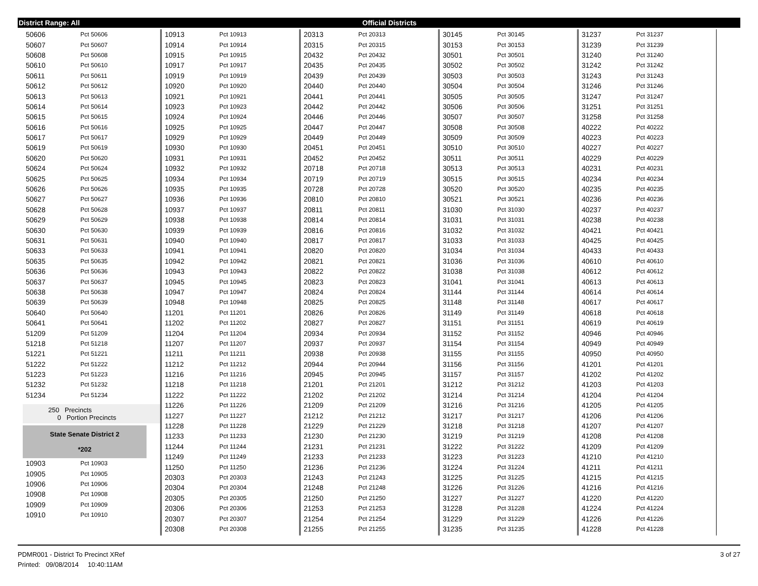District Range: All Official Districts
| 50606 | Pct 50606 |
| 50607 | Pct 50607 |
| 50608 | Pct 50608 |
| 50610 | Pct 50610 |
| 50611 | Pct 50611 |
| 50612 | Pct 50612 |
| 50613 | Pct 50613 |
| 50614 | Pct 50614 |
| 50615 | Pct 50615 |
| 50616 | Pct 50616 |
| 50617 | Pct 50617 |
| 50619 | Pct 50619 |
| 50620 | Pct 50620 |
| 50624 | Pct 50624 |
| 50625 | Pct 50625 |
| 50626 | Pct 50626 |
| 50627 | Pct 50627 |
| 50628 | Pct 50628 |
| 50629 | Pct 50629 |
| 50630 | Pct 50630 |
| 50631 | Pct 50631 |
| 50633 | Pct 50633 |
| 50635 | Pct 50635 |
| 50636 | Pct 50636 |
| 50637 | Pct 50637 |
| 50638 | Pct 50638 |
| 50639 | Pct 50639 |
| 50640 | Pct 50640 |
| 50641 | Pct 50641 |
| 51209 | Pct 51209 |
| 51218 | Pct 51218 |
| 51221 | Pct 51221 |
| 51222 | Pct 51222 |
| 51223 | Pct 51223 |
| 51232 | Pct 51232 |
| 51234 | Pct 51234 |
250 Precincts
0 Portion Precincts
State Senate District 2
*202
| 10903 | Pct 10903 |
| 10905 | Pct 10905 |
| 10906 | Pct 10906 |
| 10908 | Pct 10908 |
| 10909 | Pct 10909 |
| 10910 | Pct 10910 |
| 10913 | Pct 10913 |
| 10914 | Pct 10914 |
| 10915 | Pct 10915 |
| 10917 | Pct 10917 |
| 10919 | Pct 10919 |
| 10920 | Pct 10920 |
| 10921 | Pct 10921 |
| 10923 | Pct 10923 |
| 10924 | Pct 10924 |
| 10925 | Pct 10925 |
| 10929 | Pct 10929 |
| 10930 | Pct 10930 |
| 10931 | Pct 10931 |
| 10932 | Pct 10932 |
| 10934 | Pct 10934 |
| 10935 | Pct 10935 |
| 10936 | Pct 10936 |
| 10937 | Pct 10937 |
| 10938 | Pct 10938 |
| 10939 | Pct 10939 |
| 10940 | Pct 10940 |
| 10941 | Pct 10941 |
| 10942 | Pct 10942 |
| 10943 | Pct 10943 |
| 10945 | Pct 10945 |
| 10947 | Pct 10947 |
| 10948 | Pct 10948 |
| 11201 | Pct 11201 |
| 11202 | Pct 11202 |
| 11204 | Pct 11204 |
| 11207 | Pct 11207 |
| 11211 | Pct 11211 |
| 11212 | Pct 11212 |
| 11216 | Pct 11216 |
| 11218 | Pct 11218 |
| 11222 | Pct 11222 |
| 11226 | Pct 11226 |
| 11227 | Pct 11227 |
| 11228 | Pct 11228 |
| 11233 | Pct 11233 |
| 11244 | Pct 11244 |
| 11249 | Pct 11249 |
| 11250 | Pct 11250 |
| 20303 | Pct 20303 |
| 20304 | Pct 20304 |
| 20305 | Pct 20305 |
| 20306 | Pct 20306 |
| 20307 | Pct 20307 |
| 20308 | Pct 20308 |
| 20313 | Pct 20313 |
| 20315 | Pct 20315 |
| 20432 | Pct 20432 |
| 20435 | Pct 20435 |
| 20439 | Pct 20439 |
| 20440 | Pct 20440 |
| 20441 | Pct 20441 |
| 20442 | Pct 20442 |
| 20446 | Pct 20446 |
| 20447 | Pct 20447 |
| 20449 | Pct 20449 |
| 20451 | Pct 20451 |
| 20452 | Pct 20452 |
| 20718 | Pct 20718 |
| 20719 | Pct 20719 |
| 20728 | Pct 20728 |
| 20810 | Pct 20810 |
| 20811 | Pct 20811 |
| 20814 | Pct 20814 |
| 20816 | Pct 20816 |
| 20817 | Pct 20817 |
| 20820 | Pct 20820 |
| 20821 | Pct 20821 |
| 20822 | Pct 20822 |
| 20823 | Pct 20823 |
| 20824 | Pct 20824 |
| 20825 | Pct 20825 |
| 20826 | Pct 20826 |
| 20827 | Pct 20827 |
| 20934 | Pct 20934 |
| 20937 | Pct 20937 |
| 20938 | Pct 20938 |
| 20944 | Pct 20944 |
| 20945 | Pct 20945 |
| 21201 | Pct 21201 |
| 21202 | Pct 21202 |
| 21209 | Pct 21209 |
| 21212 | Pct 21212 |
| 21229 | Pct 21229 |
| 21230 | Pct 21230 |
| 21231 | Pct 21231 |
| 21233 | Pct 21233 |
| 21236 | Pct 21236 |
| 21243 | Pct 21243 |
| 21248 | Pct 21248 |
| 21250 | Pct 21250 |
| 21253 | Pct 21253 |
| 21254 | Pct 21254 |
| 21255 | Pct 21255 |
| 30145 | Pct 30145 |
| 30153 | Pct 30153 |
| 30501 | Pct 30501 |
| 30502 | Pct 30502 |
| 30503 | Pct 30503 |
| 30504 | Pct 30504 |
| 30505 | Pct 30505 |
| 30506 | Pct 30506 |
| 30507 | Pct 30507 |
| 30508 | Pct 30508 |
| 30509 | Pct 30509 |
| 30510 | Pct 30510 |
| 30511 | Pct 30511 |
| 30513 | Pct 30513 |
| 30515 | Pct 30515 |
| 30520 | Pct 30520 |
| 30521 | Pct 30521 |
| 31030 | Pct 31030 |
| 31031 | Pct 31031 |
| 31032 | Pct 31032 |
| 31033 | Pct 31033 |
| 31034 | Pct 31034 |
| 31036 | Pct 31036 |
| 31038 | Pct 31038 |
| 31041 | Pct 31041 |
| 31144 | Pct 31144 |
| 31148 | Pct 31148 |
| 31149 | Pct 31149 |
| 31151 | Pct 31151 |
| 31152 | Pct 31152 |
| 31154 | Pct 31154 |
| 31155 | Pct 31155 |
| 31156 | Pct 31156 |
| 31157 | Pct 31157 |
| 31212 | Pct 31212 |
| 31214 | Pct 31214 |
| 31216 | Pct 31216 |
| 31217 | Pct 31217 |
| 31218 | Pct 31218 |
| 31219 | Pct 31219 |
| 31222 | Pct 31222 |
| 31223 | Pct 31223 |
| 31224 | Pct 31224 |
| 31225 | Pct 31225 |
| 31226 | Pct 31226 |
| 31227 | Pct 31227 |
| 31228 | Pct 31228 |
| 31229 | Pct 31229 |
| 31235 | Pct 31235 |
| 31237 | Pct 31237 |
| 31239 | Pct 31239 |
| 31240 | Pct 31240 |
| 31242 | Pct 31242 |
| 31243 | Pct 31243 |
| 31246 | Pct 31246 |
| 31247 | Pct 31247 |
| 31251 | Pct 31251 |
| 31258 | Pct 31258 |
| 40222 | Pct 40222 |
| 40223 | Pct 40223 |
| 40227 | Pct 40227 |
| 40229 | Pct 40229 |
| 40231 | Pct 40231 |
| 40234 | Pct 40234 |
| 40235 | Pct 40235 |
| 40236 | Pct 40236 |
| 40237 | Pct 40237 |
| 40238 | Pct 40238 |
| 40421 | Pct 40421 |
| 40425 | Pct 40425 |
| 40433 | Pct 40433 |
| 40610 | Pct 40610 |
| 40612 | Pct 40612 |
| 40613 | Pct 40613 |
| 40614 | Pct 40614 |
| 40617 | Pct 40617 |
| 40618 | Pct 40618 |
| 40619 | Pct 40619 |
| 40946 | Pct 40946 |
| 40949 | Pct 40949 |
| 40950 | Pct 40950 |
| 41201 | Pct 41201 |
| 41202 | Pct 41202 |
| 41203 | Pct 41203 |
| 41204 | Pct 41204 |
| 41205 | Pct 41205 |
| 41206 | Pct 41206 |
| 41207 | Pct 41207 |
| 41208 | Pct 41208 |
| 41209 | Pct 41209 |
| 41210 | Pct 41210 |
| 41211 | Pct 41211 |
| 41215 | Pct 41215 |
| 41216 | Pct 41216 |
| 41220 | Pct 41220 |
| 41224 | Pct 41224 |
| 41226 | Pct 41226 |
| 41228 | Pct 41228 |
3 of 27 PDMR001 - District To Precinct XRef
Printed: 09/08/2014 10:40:11AM